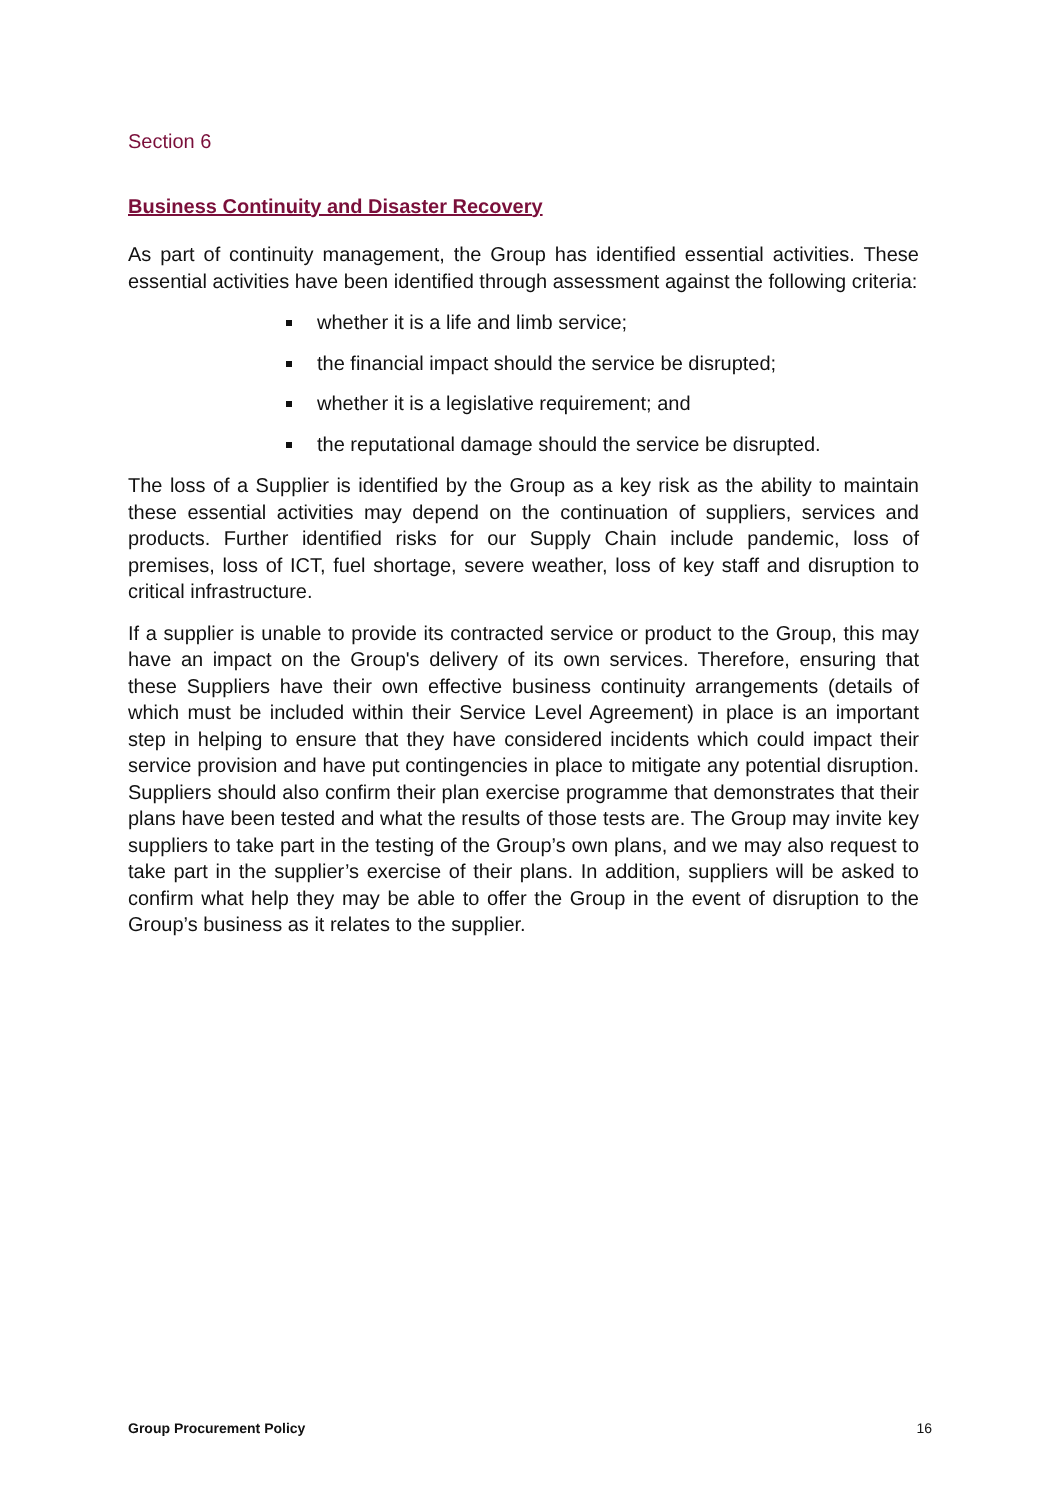Section 6
Business Continuity and Disaster Recovery
As part of continuity management, the Group has identified essential activities. These essential activities have been identified through assessment against the following criteria:
whether it is a life and limb service;
the financial impact should the service be disrupted;
whether it is a legislative requirement; and
the reputational damage should the service be disrupted.
The loss of a Supplier is identified by the Group as a key risk as the ability to maintain these essential activities may depend on the continuation of suppliers, services and products. Further identified risks for our Supply Chain include pandemic, loss of premises, loss of ICT, fuel shortage, severe weather, loss of key staff and disruption to critical infrastructure.
If a supplier is unable to provide its contracted service or product to the Group, this may have an impact on the Group's delivery of its own services. Therefore, ensuring that these Suppliers have their own effective business continuity arrangements (details of which must be included within their Service Level Agreement) in place is an important step in helping to ensure that they have considered incidents which could impact their service provision and have put contingencies in place to mitigate any potential disruption. Suppliers should also confirm their plan exercise programme that demonstrates that their plans have been tested and what the results of those tests are. The Group may invite key suppliers to take part in the testing of the Group’s own plans, and we may also request to take part in the supplier’s exercise of their plans. In addition, suppliers will be asked to confirm what help they may be able to offer the Group in the event of disruption to the Group’s business as it relates to the supplier.
Group Procurement Policy 16